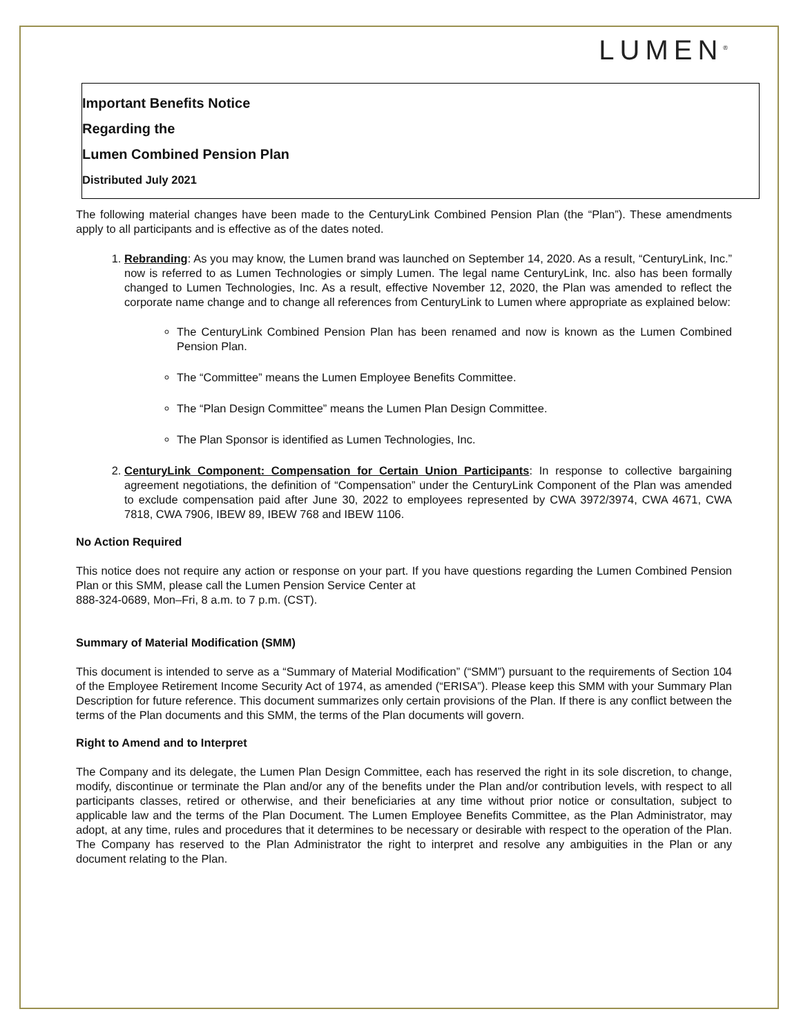LUMEN<sup>®</sup>
Important Benefits Notice
Regarding the
Lumen Combined Pension Plan
Distributed July 2021
The following material changes have been made to the CenturyLink Combined Pension Plan (the “Plan”). These amendments apply to all participants and is effective as of the dates noted.
1. Rebranding: As you may know, the Lumen brand was launched on September 14, 2020. As a result, “CenturyLink, Inc.” now is referred to as Lumen Technologies or simply Lumen. The legal name CenturyLink, Inc. also has been formally changed to Lumen Technologies, Inc. As a result, effective November 12, 2020, the Plan was amended to reflect the corporate name change and to change all references from CenturyLink to Lumen where appropriate as explained below:
The CenturyLink Combined Pension Plan has been renamed and now is known as the Lumen Combined Pension Plan.
The “Committee” means the Lumen Employee Benefits Committee.
The “Plan Design Committee” means the Lumen Plan Design Committee.
The Plan Sponsor is identified as Lumen Technologies, Inc.
2. CenturyLink Component: Compensation for Certain Union Participants: In response to collective bargaining agreement negotiations, the definition of “Compensation” under the CenturyLink Component of the Plan was amended to exclude compensation paid after June 30, 2022 to employees represented by CWA 3972/3974, CWA 4671, CWA 7818, CWA 7906, IBEW 89, IBEW 768 and IBEW 1106.
No Action Required
This notice does not require any action or response on your part. If you have questions regarding the Lumen Combined Pension Plan or this SMM, please call the Lumen Pension Service Center at
888-324-0689, Mon–Fri, 8 a.m. to 7 p.m. (CST).
Summary of Material Modification (SMM)
This document is intended to serve as a “Summary of Material Modification” (“SMM”) pursuant to the requirements of Section 104 of the Employee Retirement Income Security Act of 1974, as amended (“ERISA”). Please keep this SMM with your Summary Plan Description for future reference. This document summarizes only certain provisions of the Plan. If there is any conflict between the terms of the Plan documents and this SMM, the terms of the Plan documents will govern.
Right to Amend and to Interpret
The Company and its delegate, the Lumen Plan Design Committee, each has reserved the right in its sole discretion, to change, modify, discontinue or terminate the Plan and/or any of the benefits under the Plan and/or contribution levels, with respect to all participants classes, retired or otherwise, and their beneficiaries at any time without prior notice or consultation, subject to applicable law and the terms of the Plan Document. The Lumen Employee Benefits Committee, as the Plan Administrator, may adopt, at any time, rules and procedures that it determines to be necessary or desirable with respect to the operation of the Plan. The Company has reserved to the Plan Administrator the right to interpret and resolve any ambiguities in the Plan or any document relating to the Plan.